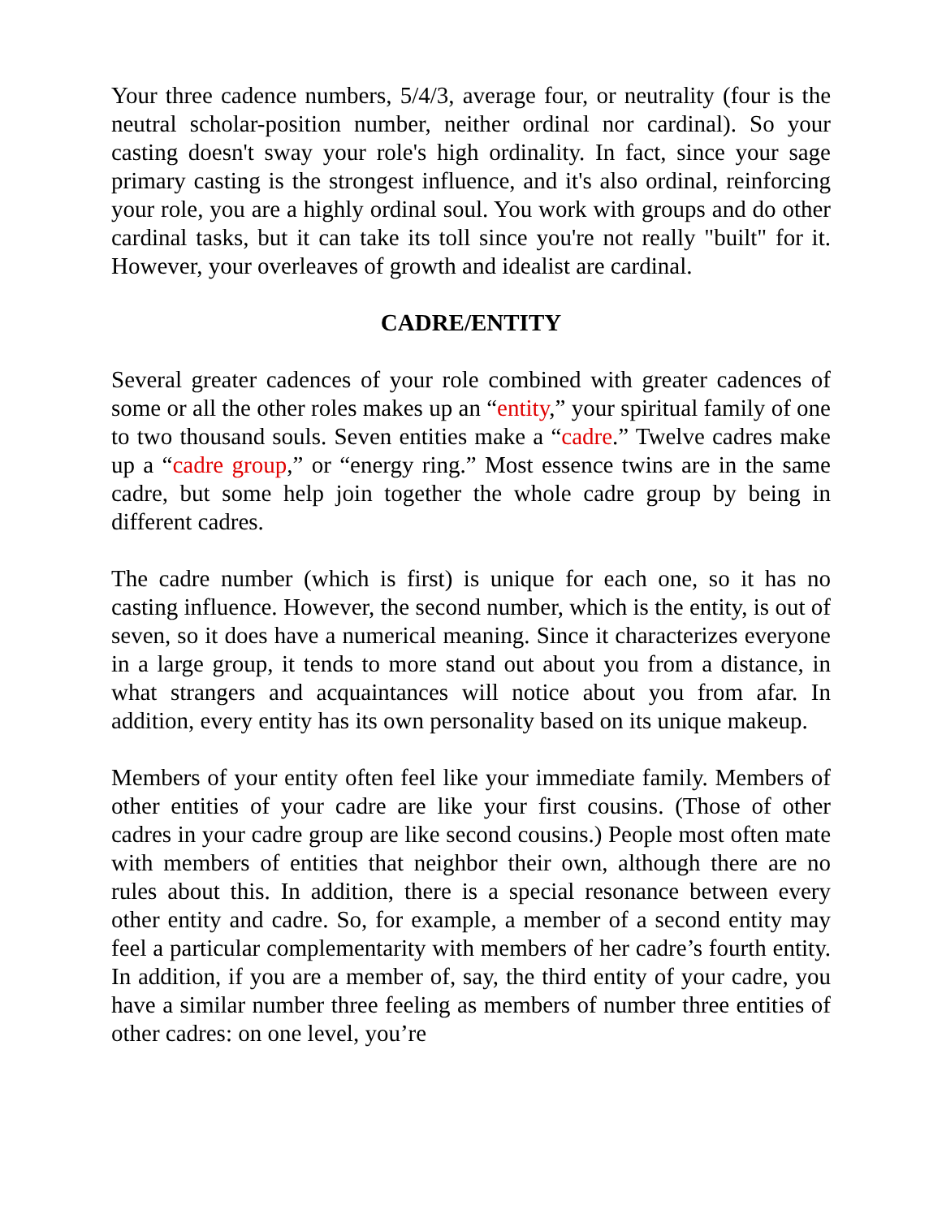Your three cadence numbers, 5/4/3, average four, or neutrality (four is the neutral scholar-position number, neither ordinal nor cardinal). So your casting doesn't sway your role's high ordinality. In fact, since your sage primary casting is the strongest influence, and it's also ordinal, reinforcing your role, you are a highly ordinal soul. You work with groups and do other cardinal tasks, but it can take its toll since you're not really "built" for it. However, your overleaves of growth and idealist are cardinal.
CADRE/ENTITY
Several greater cadences of your role combined with greater cadences of some or all the other roles makes up an “entity,” your spiritual family of one to two thousand souls. Seven entities make a “cadre.” Twelve cadres make up a “cadre group,” or “energy ring.” Most essence twins are in the same cadre, but some help join together the whole cadre group by being in different cadres.
The cadre number (which is first) is unique for each one, so it has no casting influence. However, the second number, which is the entity, is out of seven, so it does have a numerical meaning. Since it characterizes everyone in a large group, it tends to more stand out about you from a distance, in what strangers and acquaintances will notice about you from afar. In addition, every entity has its own personality based on its unique makeup.
Members of your entity often feel like your immediate family. Members of other entities of your cadre are like your first cousins. (Those of other cadres in your cadre group are like second cousins.) People most often mate with members of entities that neighbor their own, although there are no rules about this. In addition, there is a special resonance between every other entity and cadre. So, for example, a member of a second entity may feel a particular complementarity with members of her cadre’s fourth entity. In addition, if you are a member of, say, the third entity of your cadre, you have a similar number three feeling as members of number three entities of other cadres: on one level, you’re